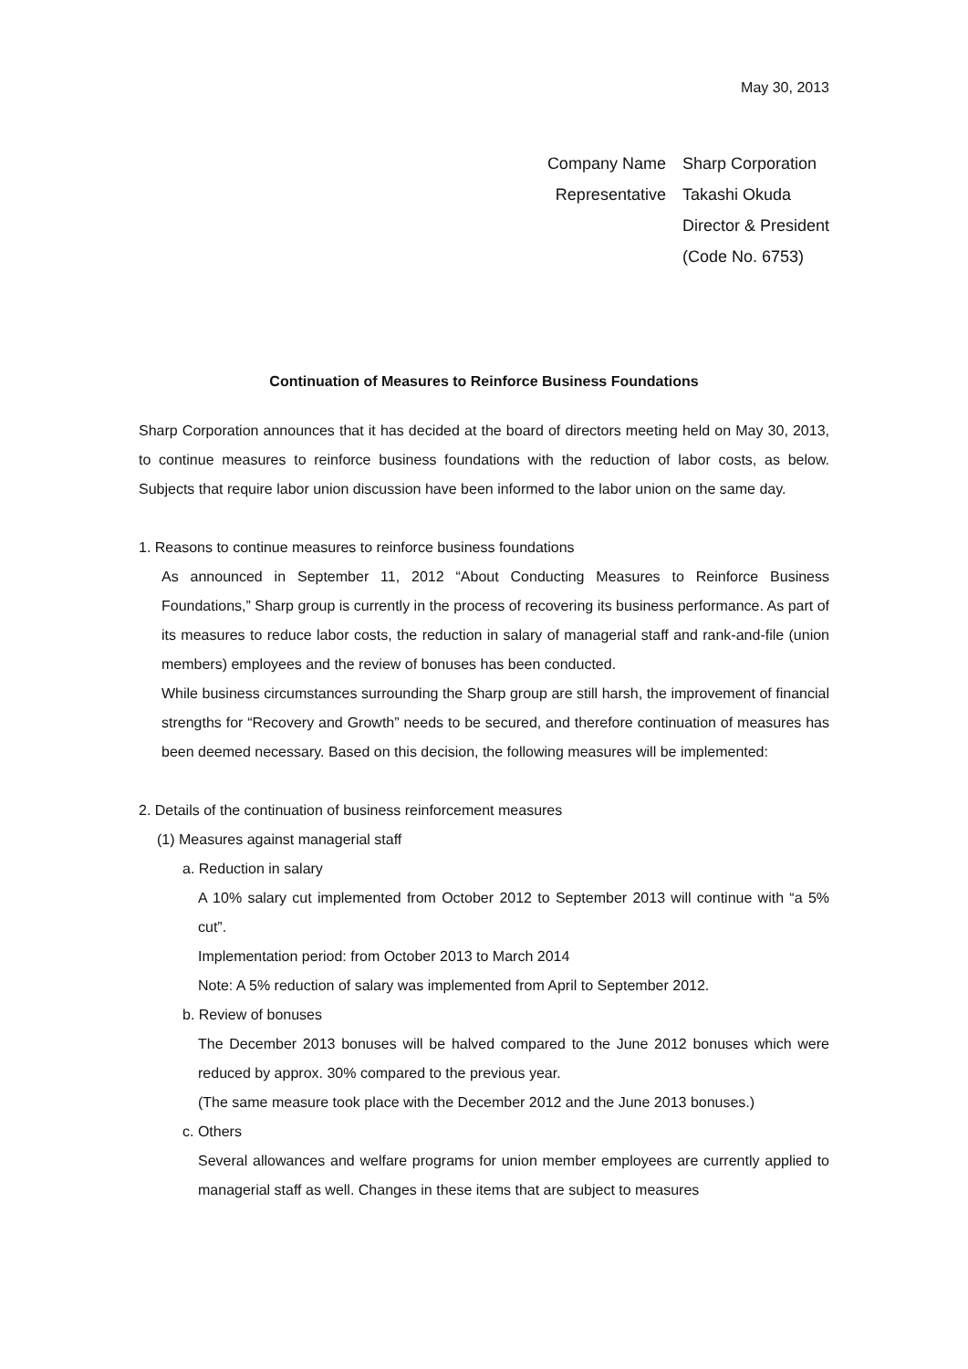May 30, 2013
| Company Name | Sharp Corporation |
| Representative | Takashi Okuda |
| | Director & President |
| | (Code No. 6753) |
Continuation of Measures to Reinforce Business Foundations
Sharp Corporation announces that it has decided at the board of directors meeting held on May 30, 2013, to continue measures to reinforce business foundations with the reduction of labor costs, as below. Subjects that require labor union discussion have been informed to the labor union on the same day.
1. Reasons to continue measures to reinforce business foundations
As announced in September 11, 2012 “About Conducting Measures to Reinforce Business Foundations,” Sharp group is currently in the process of recovering its business performance. As part of its measures to reduce labor costs, the reduction in salary of managerial staff and rank-and-file (union members) employees and the review of bonuses has been conducted.
While business circumstances surrounding the Sharp group are still harsh, the improvement of financial strengths for “Recovery and Growth” needs to be secured, and therefore continuation of measures has been deemed necessary. Based on this decision, the following measures will be implemented:
2. Details of the continuation of business reinforcement measures
(1) Measures against managerial staff
a. Reduction in salary
A 10% salary cut implemented from October 2012 to September 2013 will continue with “a 5% cut”.
Implementation period: from October 2013 to March 2014
Note: A 5% reduction of salary was implemented from April to September 2012.
b. Review of bonuses
The December 2013 bonuses will be halved compared to the June 2012 bonuses which were reduced by approx. 30% compared to the previous year.
(The same measure took place with the December 2012 and the June 2013 bonuses.)
c. Others
Several allowances and welfare programs for union member employees are currently applied to managerial staff as well. Changes in these items that are subject to measures